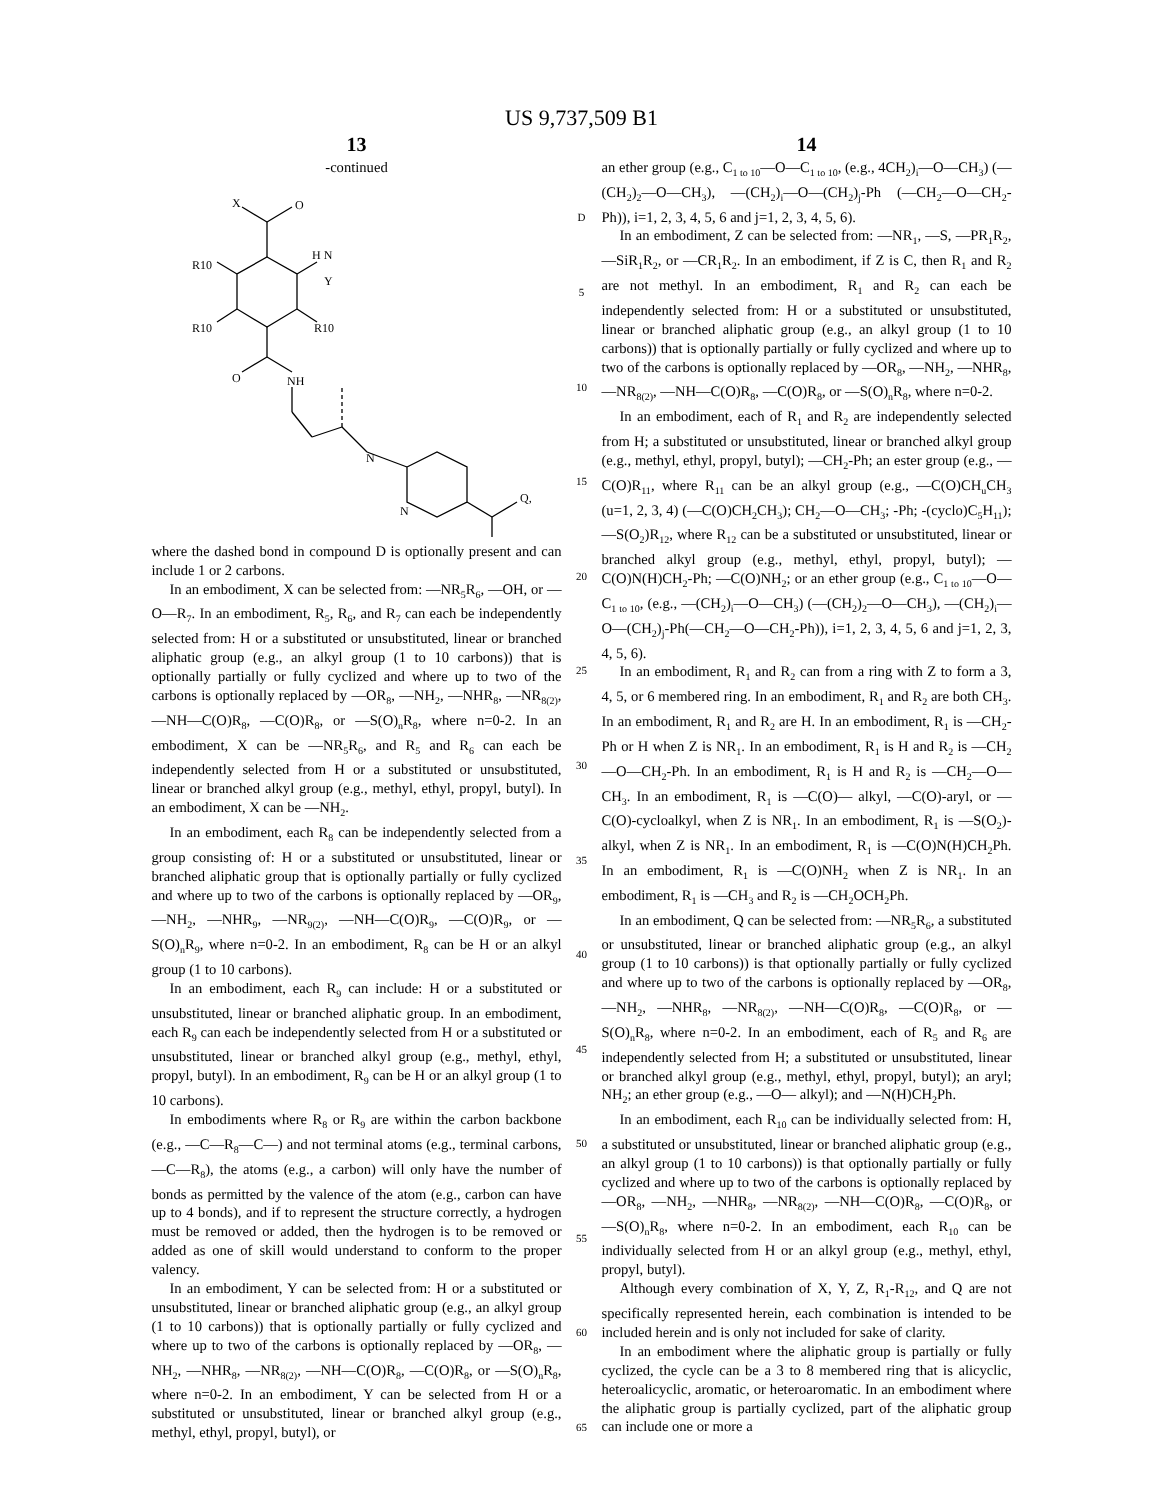US 9,737,509 B1
13
-continued
X
O
H N
Y
R10
R10
R10
O
NH
N
N
Q,
where the dashed bond in compound D is optionally present and can include 1 or 2 carbons.
In an embodiment, X can be selected from: —NR<sub>5</sub>R<sub>6</sub>, —OH, or —O—R<sub>7</sub>. In an embodiment, R<sub>5</sub>, R<sub>6</sub>, and R<sub>7</sub> can each be independently selected from: H or a substituted or unsubstituted, linear or branched aliphatic group (e.g., an alkyl group (1 to 10 carbons)) that is optionally partially or fully cyclized and where up to two of the carbons is optionally replaced by —OR<sub>8</sub>, —NH<sub>2</sub>, —NHR<sub>8</sub>, —NR<sub>8(2)</sub>, —NH—C(O)R<sub>8</sub>, —C(O)R<sub>8</sub>, or —S(O)<sub>n</sub>R<sub>8</sub>, where n=0-2. In an embodiment, X can be —NR<sub>5</sub>R<sub>6</sub>, and R<sub>5</sub> and R<sub>6</sub> can each be independently selected from H or a substituted or unsubstituted, linear or branched alkyl group (e.g., methyl, ethyl, propyl, butyl). In an embodiment, X can be —NH<sub>2</sub>.
In an embodiment, each R<sub>8</sub> can be independently selected from a group consisting of: H or a substituted or unsubstituted, linear or branched aliphatic group that is optionally partially or fully cyclized and where up to two of the carbons is optionally replaced by —OR<sub>9</sub>, —NH<sub>2</sub>, —NHR<sub>9</sub>, —NR<sub>9(2)</sub>, —NH—C(O)R<sub>9</sub>, —C(O)R<sub>9</sub>, or —S(O)<sub>n</sub>R<sub>9</sub>, where n=0-2. In an embodiment, R<sub>8</sub> can be H or an alkyl group (1 to 10 carbons).
In an embodiment, each R<sub>9</sub> can include: H or a substituted or unsubstituted, linear or branched aliphatic group. In an embodiment, each R<sub>9</sub> can each be independently selected from H or a substituted or unsubstituted, linear or branched alkyl group (e.g., methyl, ethyl, propyl, butyl). In an embodiment, R<sub>9</sub> can be H or an alkyl group (1 to 10 carbons).
In embodiments where R<sub>8</sub> or R<sub>9</sub> are within the carbon backbone (e.g., —C—R<sub>8</sub>—C—) and not terminal atoms (e.g., terminal carbons, —C—R<sub>8</sub>), the atoms (e.g., a carbon) will only have the number of bonds as permitted by the valence of the atom (e.g., carbon can have up to 4 bonds), and if to represent the structure correctly, a hydrogen must be removed or added, then the hydrogen is to be removed or added as one of skill would understand to conform to the proper valency.
In an embodiment, Y can be selected from: H or a substituted or unsubstituted, linear or branched aliphatic group (e.g., an alkyl group (1 to 10 carbons)) that is optionally partially or fully cyclized and where up to two of the carbons is optionally replaced by —OR<sub>8</sub>, —NH<sub>2</sub>, —NHR<sub>8</sub>, —NR<sub>8(2)</sub>, —NH—C(O)R<sub>8</sub>, —C(O)R<sub>8</sub>, or —S(O)<sub>n</sub>R<sub>8</sub>, where n=0-2. In an embodiment, Y can be selected from H or a substituted or unsubstituted, linear or branched alkyl group (e.g., methyl, ethyl, propyl, butyl), or
D
5
10
15
20
25
30
35
40
45
50
55
60
65
14
an ether group (e.g., C<sub>1 to 10</sub>—O—C<sub>1 to 10</sub>, (e.g., 4CH<sub>2</sub>)<sub>i</sub>—O—CH<sub>3</sub>) (—(CH<sub>2</sub>)<sub>2</sub>—O—CH<sub>3</sub>), —(CH<sub>2</sub>)<sub>i</sub>—O—(CH<sub>2</sub>)<sub>j</sub>-Ph (—CH<sub>2</sub>—O—CH<sub>2</sub>-Ph)), i=1, 2, 3, 4, 5, 6 and j=1, 2, 3, 4, 5, 6).
In an embodiment, Z can be selected from: —NR<sub>1</sub>, —S, —PR<sub>1</sub>R<sub>2</sub>, —SiR<sub>1</sub>R<sub>2</sub>, or —CR<sub>1</sub>R<sub>2</sub>. In an embodiment, if Z is C, then R<sub>1</sub> and R<sub>2</sub> are not methyl. In an embodiment, R<sub>1</sub> and R<sub>2</sub> can each be independently selected from: H or a substituted or unsubstituted, linear or branched aliphatic group (e.g., an alkyl group (1 to 10 carbons)) that is optionally partially or fully cyclized and where up to two of the carbons is optionally replaced by —OR<sub>8</sub>, —NH<sub>2</sub>, —NHR<sub>8</sub>, —NR<sub>8(2)</sub>, —NH—C(O)R<sub>8</sub>, —C(O)R<sub>8</sub>, or —S(O)<sub>n</sub>R<sub>8</sub>, where n=0-2.
In an embodiment, each of R<sub>1</sub> and R<sub>2</sub> are independently selected from H; a substituted or unsubstituted, linear or branched alkyl group (e.g., methyl, ethyl, propyl, butyl); —CH<sub>2</sub>-Ph; an ester group (e.g., —C(O)R<sub>11</sub>, where R<sub>11</sub> can be an alkyl group (e.g., —C(O)CH<sub>u</sub>CH<sub>3</sub> (u=1, 2, 3, 4) (—C(O)CH<sub>2</sub>CH<sub>3</sub>); CH<sub>2</sub>—O—CH<sub>3</sub>; -Ph; -(cyclo)C<sub>5</sub>H<sub>11</sub>); —S(O<sub>2</sub>)R<sub>12</sub>, where R<sub>12</sub> can be a substituted or unsubstituted, linear or branched alkyl group (e.g., methyl, ethyl, propyl, butyl); —C(O)N(H)CH<sub>2</sub>-Ph; —C(O)NH<sub>2</sub>; or an ether group (e.g., C<sub>1 to 10</sub>—O—C<sub>1 to 10</sub>, (e.g., —(CH<sub>2</sub>)<sub>i</sub>—O—CH<sub>3</sub>) (—(CH<sub>2</sub>)<sub>2</sub>—O—CH<sub>3</sub>), —(CH<sub>2</sub>)<sub>i</sub>—O—(CH<sub>2</sub>)<sub>j</sub>-Ph(—CH<sub>2</sub>—O—CH<sub>2</sub>-Ph)), i=1, 2, 3, 4, 5, 6 and j=1, 2, 3, 4, 5, 6).
In an embodiment, R<sub>1</sub> and R<sub>2</sub> can from a ring with Z to form a 3, 4, 5, or 6 membered ring. In an embodiment, R<sub>1</sub> and R<sub>2</sub> are both CH<sub>3</sub>. In an embodiment, R<sub>1</sub> and R<sub>2</sub> are H. In an embodiment, R<sub>1</sub> is —CH<sub>2</sub>-Ph or H when Z is NR<sub>1</sub>. In an embodiment, R<sub>1</sub> is H and R<sub>2</sub> is —CH<sub>2</sub>—O—CH<sub>2</sub>-Ph. In an embodiment, R<sub>1</sub> is H and R<sub>2</sub> is —CH<sub>2</sub>—O—CH<sub>3</sub>. In an embodiment, R<sub>1</sub> is —C(O)— alkyl, —C(O)-aryl, or —C(O)-cycloalkyl, when Z is NR<sub>1</sub>. In an embodiment, R<sub>1</sub> is —S(O<sub>2</sub>)-alkyl, when Z is NR<sub>1</sub>. In an embodiment, R<sub>1</sub> is —C(O)N(H)CH<sub>2</sub>Ph. In an embodiment, R<sub>1</sub> is —C(O)NH<sub>2</sub> when Z is NR<sub>1</sub>. In an embodiment, R<sub>1</sub> is —CH<sub>3</sub> and R<sub>2</sub> is —CH<sub>2</sub>OCH<sub>2</sub>Ph.
In an embodiment, Q can be selected from: —NR<sub>5</sub>R<sub>6</sub>, a substituted or unsubstituted, linear or branched aliphatic group (e.g., an alkyl group (1 to 10 carbons)) is that optionally partially or fully cyclized and where up to two of the carbons is optionally replaced by —OR<sub>8</sub>, —NH<sub>2</sub>, —NHR<sub>8</sub>, —NR<sub>8(2)</sub>, —NH—C(O)R<sub>8</sub>, —C(O)R<sub>8</sub>, or —S(O)<sub>n</sub>R<sub>8</sub>, where n=0-2. In an embodiment, each of R<sub>5</sub> and R<sub>6</sub> are independently selected from H; a substituted or unsubstituted, linear or branched alkyl group (e.g., methyl, ethyl, propyl, butyl); an aryl; NH<sub>2</sub>; an ether group (e.g., —O— alkyl); and —N(H)CH<sub>2</sub>Ph.
In an embodiment, each R<sub>10</sub> can be individually selected from: H, a substituted or unsubstituted, linear or branched aliphatic group (e.g., an alkyl group (1 to 10 carbons)) is that optionally partially or fully cyclized and where up to two of the carbons is optionally replaced by —OR<sub>8</sub>, —NH<sub>2</sub>, —NHR<sub>8</sub>, —NR<sub>8(2)</sub>, —NH—C(O)R<sub>8</sub>, —C(O)R<sub>8</sub>, or —S(O)<sub>n</sub>R<sub>8</sub>, where n=0-2. In an embodiment, each R<sub>10</sub> can be individually selected from H or an alkyl group (e.g., methyl, ethyl, propyl, butyl).
Although every combination of X, Y, Z, R<sub>1</sub>-R<sub>12</sub>, and Q are not specifically represented herein, each combination is intended to be included herein and is only not included for sake of clarity.
In an embodiment where the aliphatic group is partially or fully cyclized, the cycle can be a 3 to 8 membered ring that is alicyclic, heteroalicyclic, aromatic, or heteroaromatic. In an embodiment where the aliphatic group is partially cyclized, part of the aliphatic group can include one or more a